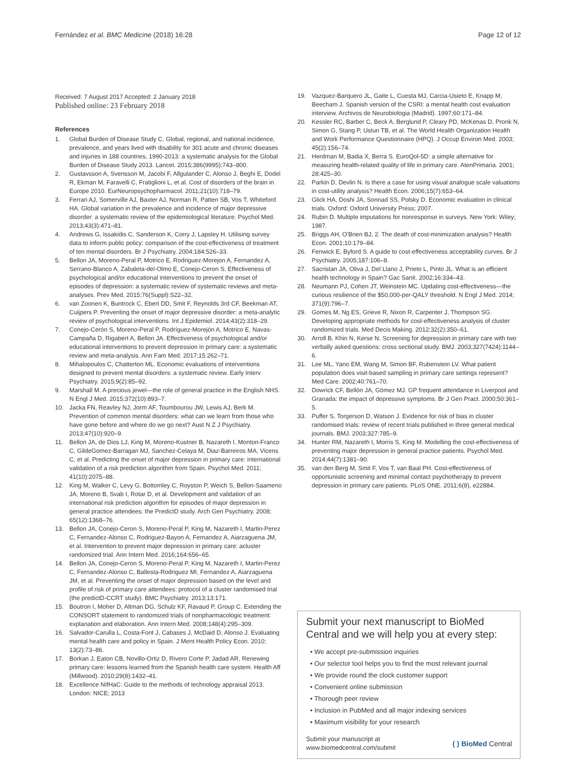Fernández et al. BMC Medicine (2018) 16:28 Page 12 of 12
Received: 7 August 2017 Accepted: 2 January 2018
Published online: 23 February 2018
References
1. Global Burden of Disease Study C. Global, regional, and national incidence, prevalence, and years lived with disability for 301 acute and chronic diseases and injuries in 188 countries, 1990-2013: a systematic analysis for the Global Burden of Disease Study 2013. Lancet. 2015;386(9995):743–800.
2. Gustavsson A, Svensson M, Jacobi F, Allgulander C, Alonso J, Beghi E, Dodel R, Ekman M, Faravelli C, Fratiglioni L, et al. Cost of disorders of the brain in Europe 2010. EurNeuropsychopharmacol. 2011;21(10):718–79.
3. Ferrari AJ, Somerville AJ, Baxter AJ, Norman R, Patten SB, Vos T, Whiteford HA. Global variation in the prevalence and incidence of major depressive disorder: a systematic review of the epidemiological literature. Psychol Med. 2013;43(3):471–81.
4. Andrews G, Issakidis C, Sanderson K, Corry J, Lapsley H. Utilising survey data to inform public policy: comparison of the cost-effectiveness of treatment of ten mental disorders. Br J Psychiatry. 2004;184:526–33.
5. Bellon JA, Moreno-Peral P, Motrico E, Rodriguez-Morejon A, Fernandez A, Serrano-Blanco A, Zabaleta-del-Olmo E, Conejo-Ceron S. Effectiveness of psychological and/or educational interventions to prevent the onset of episodes of depression: a systematic review of systematic reviews and meta-analyses. Prev Med. 2015;76(Suppl):S22–32.
6. van Zoonen K, Buntrock C, Ebert DD, Smit F, Reynolds 3rd CF, Beekman AT, Cuijpers P. Preventing the onset of major depressive disorder: a meta-analytic review of psychological interventions. Int J Epidemiol. 2014;43(2):318–29.
7. Conejo-Cerón S, Moreno-Peral P, Rodríguez-Morejón A, Motrico E, Navas-Campaña D, Rigabert A, Bellon JA. Effectiveness of psychological and/or educational interventions to prevent depression in primary care: a systematic review and meta-analysis. Ann Fam Med. 2017;15:262–71.
8. Mihalopoulos C, Chatterton ML. Economic evaluations of interventions designed to prevent mental disorders: a systematic review. Early Interv Psychiatry. 2015;9(2):85–92.
9. Marshall M. A precious jewel—the role of general practice in the English NHS. N Engl J Med. 2015;372(10):893–7.
10. Jacka FN, Reavley NJ, Jorm AF, Toumbourou JW, Lewis AJ, Berk M. Prevention of common mental disorders: what can we learn from those who have gone before and where do we go next? Aust N Z J Psychiatry. 2013;47(10):920–9.
11. Bellon JA, de Dios LJ, King M, Moreno-Kustner B, Nazareth I, Monton-Franco C, GildeGomez-Barragan MJ, Sanchez-Celaya M, Diaz-Barreiros MA, Vicens C, et al. Predicting the onset of major depression in primary care: international validation of a risk prediction algorithm from Spain. Psychol Med. 2011; 41(10):2075–88.
12. King M, Walker C, Levy G, Bottomley C, Royston P, Weich S, Bellon-Saameno JA, Moreno B, Svab I, Rotar D, et al. Development and validation of an international risk prediction algorithm for episodes of major depression in general practice attendees: the PredictD study. Arch Gen Psychiatry. 2008; 65(12):1368–76.
13. Bellon JA, Conejo-Ceron S, Moreno-Peral P, King M, Nazareth I, Martin-Perez C, Fernandez-Alonso C, Rodriguez-Bayon A, Fernandez A, Aiarzaguena JM, et al. Intervention to prevent major depression in primary care: acluster randomized trial. Ann Intern Med. 2016;164:656–65.
14. Bellon JA, Conejo-Ceron S, Moreno-Peral P, King M, Nazareth I, Martin-Perez C, Fernandez-Alonso C, Ballesta-Rodriguez MI, Fernandez A, Aiarzaguena JM, et al. Preventing the onset of major depression based on the level and profile of risk of primary care attendees: protocol of a cluster randomised trial (the predictD-CCRT study). BMC Psychiatry. 2013;13:171.
15. Boutron I, Moher D, Altman DG, Schulz KF, Ravaud P, Group C. Extending the CONSORT statement to randomized trials of nonpharmacologic treatment: explanation and elaboration. Ann Intern Med. 2008;148(4):295–309.
16. Salvador-Carulla L, Costa-Font J, Cabases J, McDaid D, Alonso J. Evaluating mental health care and policy in Spain. J Ment Health Policy Econ. 2010; 13(2):73–86.
17. Borkan J, Eaton CB, Novillo-Ortiz D, Rivero Corte P, Jadad AR. Renewing primary care: lessons learned from the Spanish health care system. Health Aff (Millwood). 2010;29(8):1432–41.
18. Excellence NIfHaC. Guide to the methods of technology appraisal 2013. London: NICE; 2013
19. Vazquez-Barquero JL, Gaite L, Cuesta MJ, Carcia-Usieto E, Knapp M, Beecham J. Spanish version of the CSRI: a mental health cost evaluation interview. Archivos de Neurobiologia (Madrid). 1997;60:171–84.
20. Kessler RC, Barber C, Beck A, Berglund P, Cleary PD, McKenas D, Pronk N, Simon G, Stang P, Ustun TB, et al. The World Health Organization Health and Work Performance Questionnaire (HPQ). J Occup Environ Med. 2003; 45(2):156–74.
21. Herdman M, Badia X, Berra S. EuroQol-5D: a simple alternative for measuring health-related quality of life in primary care. AtenPrimaria. 2001; 28:425–30.
22. Parkin D, Devlin N. Is there a case for using visual analogue scale valuations in cost-utility analysis? Health Econ. 2006;15(7):653–64.
23. Glick HA, Doshi JA, Sonnad SS, Polsky D. Economic evaluation in clinical trials. Oxford: Oxford University Press; 2007.
24. Rubin D. Multiple imputations for nonresponse in surveys. New York: Wiley; 1987.
25. Briggs AH, O'Brien BJ, 2. The death of cost-minimization analysis? Health Econ. 2001;10:179–84.
26. Fenwick E, Byford S. A guide to cost-effectiveness acceptability curves. Br J Psychiatry. 2005;187:106–8.
27. Sacristan JA, Oliva J, Del Llano J, Prieto L, Pinto JL. What is an efficient health technology in Spain? Gac Sanit. 2002;16:334–43.
28. Neumann PJ, Cohen JT, Weinstein MC. Updating cost-effectiveness—the curious resilience of the $50,000-per-QALY threshold. N Engl J Med. 2014; 371(9):796–7.
29. Gomes M, Ng ES, Grieve R, Nixon R, Carpenter J, Thompson SG. Developing appropriate methods for cost-effectiveness analysis of cluster randomized trials. Med Decis Making. 2012;32(2):350–61.
30. Arroll B, Khin N, Kerse N. Screening for depression in primary care with two verbally asked questions: cross sectional study. BMJ. 2003;327(7424):1144–6.
31. Lee ML, Yano EM, Wang M, Simon BF, Rubenstein LV. What patient population does visit-based sampling in primary care settings represent? Med Care. 2002;40:761–70.
32. Dowrick CF, Bellón JA, Gómez MJ. GP frequent attendance in Liverpool and Granada: the impact of depressive symptoms. Br J Gen Pract. 2000;50:361–5.
33. Puffer S, Torgerson D, Watson J. Evidence for risk of bias in cluster randomised trials: review of recent trials published in three general medical journals. BMJ. 2003;327:785–9.
34. Hunter RM, Nazareth I, Morris S, King M. Modelling the cost-effectiveness of preventing major depression in general practice patients. Psychol Med. 2014;44(7):1381–90.
35. van den Berg M, Smit F, Vos T, van Baal PH. Cost-effectiveness of opportunistic screening and minimal contact psychotherapy to prevent depression in primary care patients. PLoS ONE. 2011;6(8), e22884.
Submit your next manuscript to BioMed Central and we will help you at every step:
• We accept pre-submission inquiries
• Our selector tool helps you to find the most relevant journal
• We provide round the clock customer support
• Convenient online submission
• Thorough peer review
• Inclusion in PubMed and all major indexing services
• Maximum visibility for your research
Submit your manuscript at
www.biomedcentral.com/submit
( ) BioMed Central